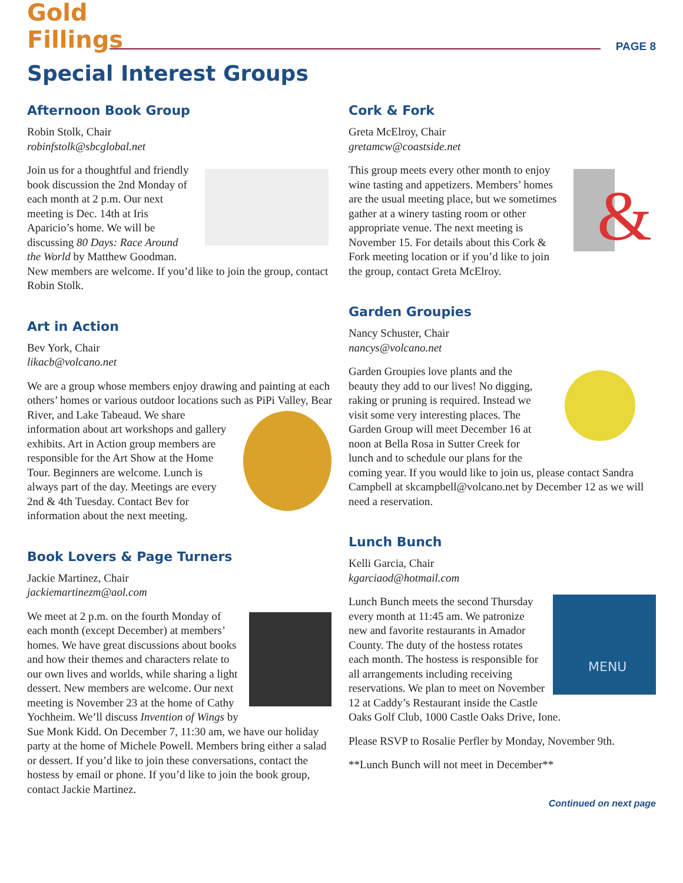Gold Fillings
PAGE 8
Special Interest Groups
Afternoon Book Group
Robin Stolk, Chair
robinfstolk@sbcglobal.net
Join us for a thoughtful and friendly book discussion the 2nd Monday of each month at 2 p.m. Our next meeting is Dec. 14th at Iris Aparicio’s home. We will be discussing 80 Days: Race Around the World by Matthew Goodman. New members are welcome. If you’d like to join the group, contact Robin Stolk.
Art in Action
Bev York, Chair
likacb@volcano.net
We are a group whose members enjoy drawing and painting at each others’ homes or various outdoor locations such as PiPi Valley, Bear River, and Lake Tabeaud. We share information about art workshops and gallery exhibits. Art in Action group members are responsible for the Art Show at the Home Tour. Beginners are welcome. Lunch is always part of the day. Meetings are every 2nd & 4th Tuesday. Contact Bev for information about the next meeting.
Book Lovers & Page Turners
Jackie Martinez, Chair
jackiemartinezm@aol.com
We meet at 2 p.m. on the fourth Monday of each month (except December) at members’ homes. We have great discussions about books and how their themes and characters relate to our own lives and worlds, while sharing a light dessert. New members are welcome. Our next meeting is November 23 at the home of Cathy Yochheim. We’ll discuss Invention of Wings by Sue Monk Kidd. On December 7, 11:30 am, we have our holiday party at the home of Michele Powell. Members bring either a salad or dessert. If you’d like to join these conversations, contact the hostess by email or phone. If you’d like to join the book group, contact Jackie Martinez.
Cork & Fork
Greta McElroy, Chair
gretamcw@coastside.net
&
This group meets every other month to enjoy wine tasting and appetizers. Members’ homes are the usual meeting place, but we sometimes gather at a winery tasting room or other appropriate venue. The next meeting is November 15. For details about this Cork & Fork meeting location or if you’d like to join the group, contact Greta McElroy.
Garden Groupies
Nancy Schuster, Chair
nancys@volcano.net
Garden Groupies love plants and the beauty they add to our lives! No digging, raking or pruning is required. Instead we visit some very interesting places. The Garden Group will meet December 16 at noon at Bella Rosa in Sutter Creek for lunch and to schedule our plans for the coming year. If you would like to join us, please contact Sandra Campbell at skcampbell@volcano.net by December 12 as we will need a reservation.
Lunch Bunch
Kelli Garcia, Chair
kgarciaod@hotmail.com
MENU
Lunch Bunch meets the second Thursday every month at 11:45 am. We patronize new and favorite restaurants in Amador County. The duty of the hostess rotates each month. The hostess is responsible for all arrangements including receiving reservations. We plan to meet on November 12 at Caddy’s Restaurant inside the Castle Oaks Golf Club, 1000 Castle Oaks Drive, Ione.
Please RSVP to Rosalie Perfler by Monday, November 9th.
**Lunch Bunch will not meet in December**
Continued on next page